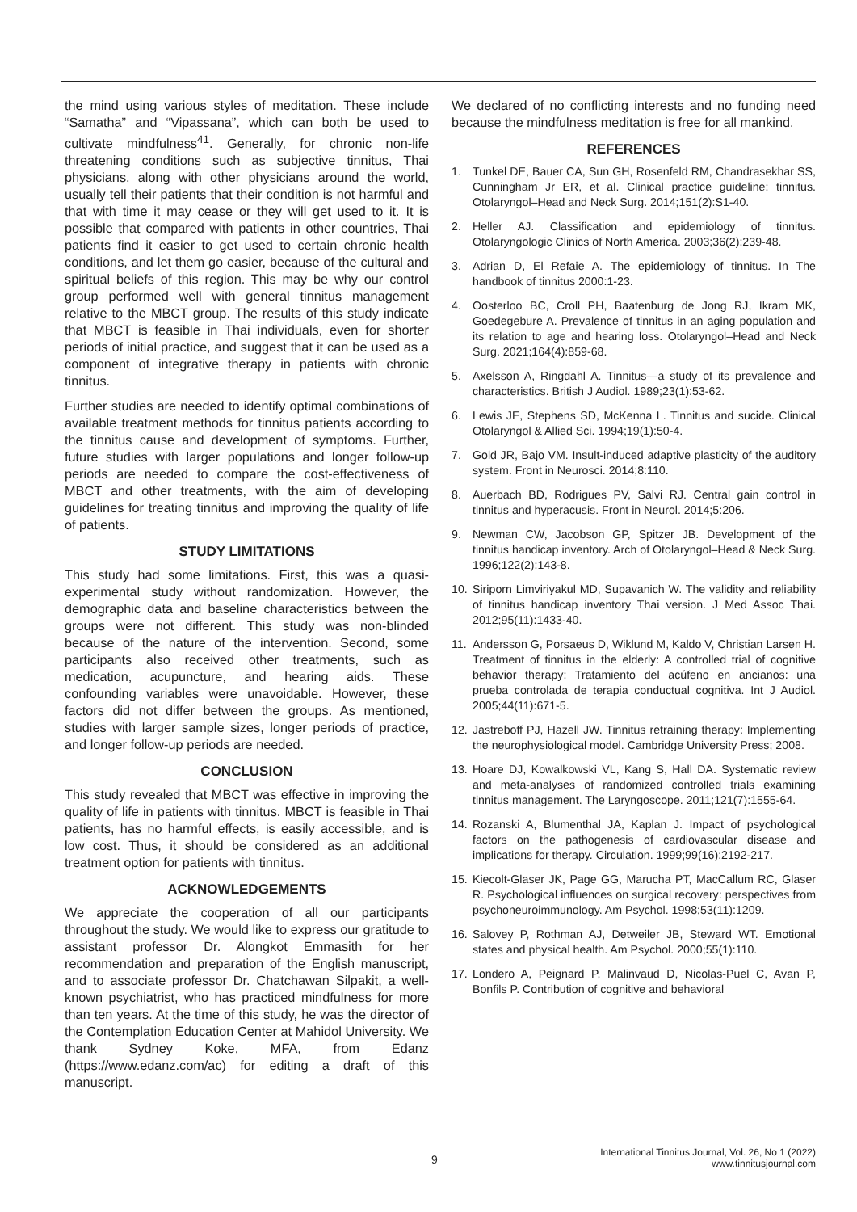the mind using various styles of meditation. These include “Samatha” and “Vipassana”, which can both be used to cultivate mindfulness<sup>41</sup>. Generally, for chronic non-life threatening conditions such as subjective tinnitus, Thai physicians, along with other physicians around the world, usually tell their patients that their condition is not harmful and that with time it may cease or they will get used to it. It is possible that compared with patients in other countries, Thai patients find it easier to get used to certain chronic health conditions, and let them go easier, because of the cultural and spiritual beliefs of this region. This may be why our control group performed well with general tinnitus management relative to the MBCT group. The results of this study indicate that MBCT is feasible in Thai individuals, even for shorter periods of initial practice, and suggest that it can be used as a component of integrative therapy in patients with chronic tinnitus.
Further studies are needed to identify optimal combinations of available treatment methods for tinnitus patients according to the tinnitus cause and development of symptoms. Further, future studies with larger populations and longer follow-up periods are needed to compare the cost-effectiveness of MBCT and other treatments, with the aim of developing guidelines for treating tinnitus and improving the quality of life of patients.
STUDY LIMITATIONS
This study had some limitations. First, this was a quasi-experimental study without randomization. However, the demographic data and baseline characteristics between the groups were not different. This study was non-blinded because of the nature of the intervention. Second, some participants also received other treatments, such as medication, acupuncture, and hearing aids. These confounding variables were unavoidable. However, these factors did not differ between the groups. As mentioned, studies with larger sample sizes, longer periods of practice, and longer follow-up periods are needed.
CONCLUSION
This study revealed that MBCT was effective in improving the quality of life in patients with tinnitus. MBCT is feasible in Thai patients, has no harmful effects, is easily accessible, and is low cost. Thus, it should be considered as an additional treatment option for patients with tinnitus.
ACKNOWLEDGEMENTS
We appreciate the cooperation of all our participants throughout the study. We would like to express our gratitude to assistant professor Dr. Alongkot Emmasith for her recommendation and preparation of the English manuscript, and to associate professor Dr. Chatchawan Silpakit, a well-known psychiatrist, who has practiced mindfulness for more than ten years. At the time of this study, he was the director of the Contemplation Education Center at Mahidol University. We thank Sydney Koke, MFA, from Edanz (https://www.edanz.com/ac) for editing a draft of this manuscript.
We declared of no conflicting interests and no funding need because the mindfulness meditation is free for all mankind.
REFERENCES
1. Tunkel DE, Bauer CA, Sun GH, Rosenfeld RM, Chandrasekhar SS, Cunningham Jr ER, et al. Clinical practice guideline: tinnitus. Otolaryngol–Head and Neck Surg. 2014;151(2):S1-40.
2. Heller AJ. Classification and epidemiology of tinnitus. Otolaryngologic Clinics of North America. 2003;36(2):239-48.
3. Adrian D, El Refaie A. The epidemiology of tinnitus. In The handbook of tinnitus 2000:1-23.
4. Oosterloo BC, Croll PH, Baatenburg de Jong RJ, Ikram MK, Goedegebure A. Prevalence of tinnitus in an aging population and its relation to age and hearing loss. Otolaryngol–Head and Neck Surg. 2021;164(4):859-68.
5. Axelsson A, Ringdahl A. Tinnitus—a study of its prevalence and characteristics. British J Audiol. 1989;23(1):53-62.
6. Lewis JE, Stephens SD, McKenna L. Tinnitus and sucide. Clinical Otolaryngol & Allied Sci. 1994;19(1):50-4.
7. Gold JR, Bajo VM. Insult-induced adaptive plasticity of the auditory system. Front in Neurosci. 2014;8:110.
8. Auerbach BD, Rodrigues PV, Salvi RJ. Central gain control in tinnitus and hyperacusis. Front in Neurol. 2014;5:206.
9. Newman CW, Jacobson GP, Spitzer JB. Development of the tinnitus handicap inventory. Arch of Otolaryngol–Head & Neck Surg. 1996;122(2):143-8.
10. Siriporn Limviriyakul MD, Supavanich W. The validity and reliability of tinnitus handicap inventory Thai version. J Med Assoc Thai. 2012;95(11):1433-40.
11. Andersson G, Porsaeus D, Wiklund M, Kaldo V, Christian Larsen H. Treatment of tinnitus in the elderly: A controlled trial of cognitive behavior therapy: Tratamiento del acúfeno en ancianos: una prueba controlada de terapia conductual cognitiva. Int J Audiol. 2005;44(11):671-5.
12. Jastreboff PJ, Hazell JW. Tinnitus retraining therapy: Implementing the neurophysiological model. Cambridge University Press; 2008.
13. Hoare DJ, Kowalkowski VL, Kang S, Hall DA. Systematic review and meta-analyses of randomized controlled trials examining tinnitus management. The Laryngoscope. 2011;121(7):1555-64.
14. Rozanski A, Blumenthal JA, Kaplan J. Impact of psychological factors on the pathogenesis of cardiovascular disease and implications for therapy. Circulation. 1999;99(16):2192-217.
15. Kiecolt-Glaser JK, Page GG, Marucha PT, MacCallum RC, Glaser R. Psychological influences on surgical recovery: perspectives from psychoneuroimmunology. Am Psychol. 1998;53(11):1209.
16. Salovey P, Rothman AJ, Detweiler JB, Steward WT. Emotional states and physical health. Am Psychol. 2000;55(1):110.
17. Londero A, Peignard P, Malinvaud D, Nicolas-Puel C, Avan P, Bonfils P. Contribution of cognitive and behavioral
9
International Tinnitus Journal, Vol. 26, No 1 (2022)
www.tinnitusjournal.com